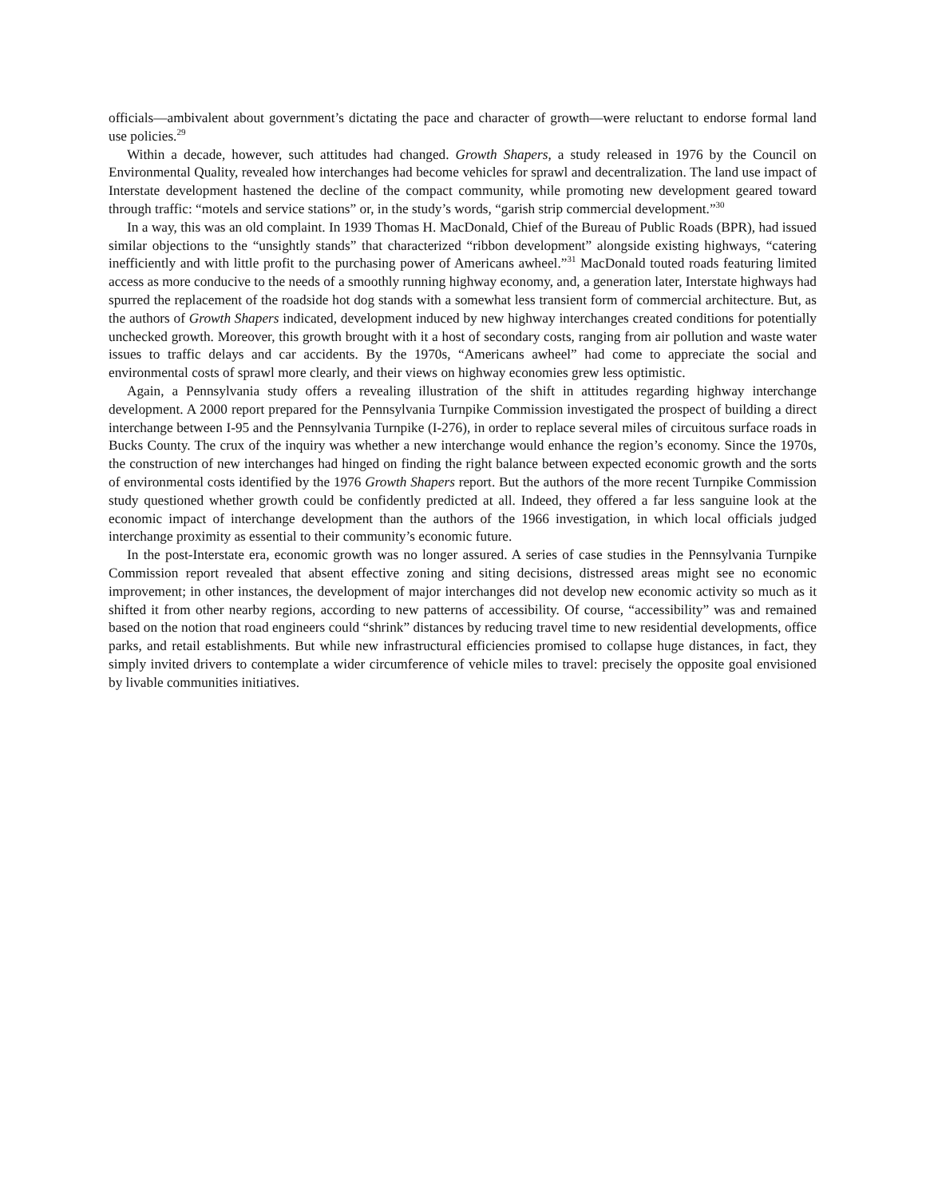officials—ambivalent about government’s dictating the pace and character of growth—were reluctant to endorse formal land use policies.<sup>29</sup>
Within a decade, however, such attitudes had changed. Growth Shapers, a study released in 1976 by the Council on Environmental Quality, revealed how interchanges had become vehicles for sprawl and decentralization. The land use impact of Interstate development hastened the decline of the compact community, while promoting new development geared toward through traffic: “motels and service stations” or, in the study’s words, “garish strip commercial development.”<sup>30</sup>
In a way, this was an old complaint. In 1939 Thomas H. MacDonald, Chief of the Bureau of Public Roads (BPR), had issued similar objections to the “unsightly stands” that characterized “ribbon development” alongside existing highways, “catering inefficiently and with little profit to the purchasing power of Americans awheel.”<sup>31</sup> MacDonald touted roads featuring limited access as more conducive to the needs of a smoothly running highway economy, and, a generation later, Interstate highways had spurred the replacement of the roadside hot dog stands with a somewhat less transient form of commercial architecture. But, as the authors of Growth Shapers indicated, development induced by new highway interchanges created conditions for potentially unchecked growth. Moreover, this growth brought with it a host of secondary costs, ranging from air pollution and waste water issues to traffic delays and car accidents. By the 1970s, “Americans awheel” had come to appreciate the social and environmental costs of sprawl more clearly, and their views on highway economies grew less optimistic.
Again, a Pennsylvania study offers a revealing illustration of the shift in attitudes regarding highway interchange development. A 2000 report prepared for the Pennsylvania Turnpike Commission investigated the prospect of building a direct interchange between I-95 and the Pennsylvania Turnpike (I-276), in order to replace several miles of circuitous surface roads in Bucks County. The crux of the inquiry was whether a new interchange would enhance the region’s economy. Since the 1970s, the construction of new interchanges had hinged on finding the right balance between expected economic growth and the sorts of environmental costs identified by the 1976 Growth Shapers report. But the authors of the more recent Turnpike Commission study questioned whether growth could be confidently predicted at all. Indeed, they offered a far less sanguine look at the economic impact of interchange development than the authors of the 1966 investigation, in which local officials judged interchange proximity as essential to their community’s economic future.
In the post-Interstate era, economic growth was no longer assured. A series of case studies in the Pennsylvania Turnpike Commission report revealed that absent effective zoning and siting decisions, distressed areas might see no economic improvement; in other instances, the development of major interchanges did not develop new economic activity so much as it shifted it from other nearby regions, according to new patterns of accessibility. Of course, “accessibility” was and remained based on the notion that road engineers could “shrink” distances by reducing travel time to new residential developments, office parks, and retail establishments. But while new infrastructural efficiencies promised to collapse huge distances, in fact, they simply invited drivers to contemplate a wider circumference of vehicle miles to travel: precisely the opposite goal envisioned by livable communities initiatives.